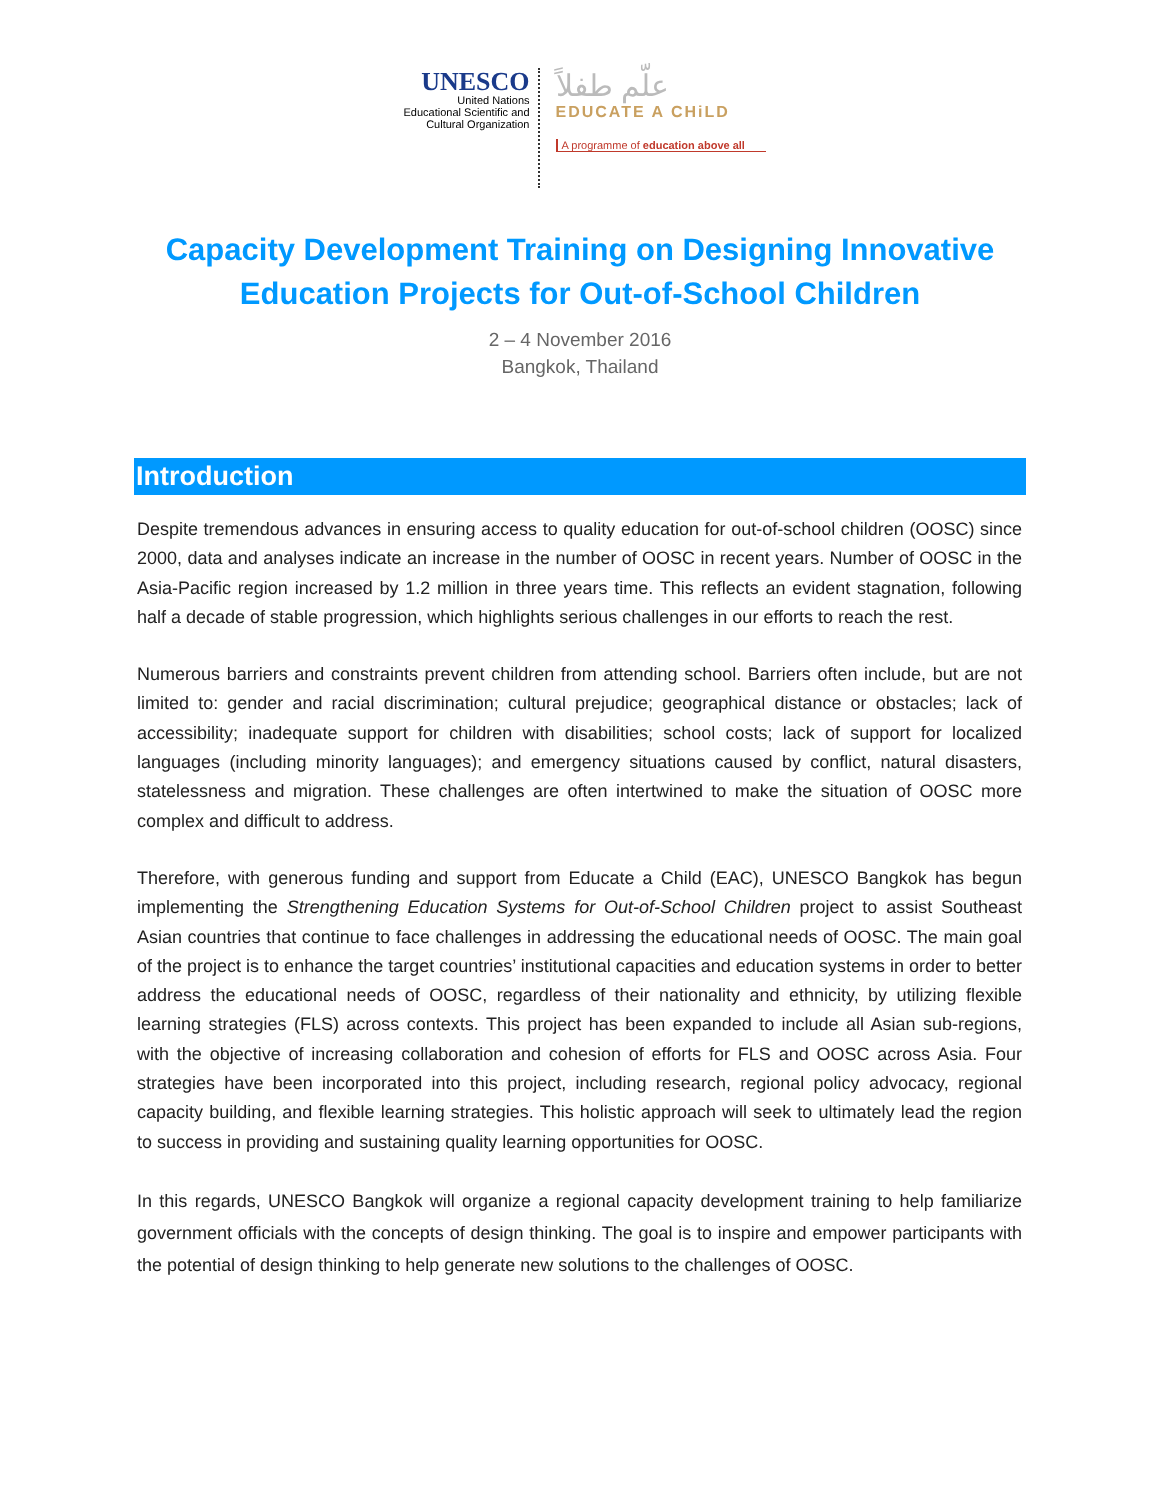UNESCO
United Nations
Educational Scientific and
Cultural Organization
علّم طفلاً
EDUCATE A CHiLD
A programme of education above all
Capacity Development Training on Designing Innovative
Education Projects for Out-of-School Children
2 – 4 November 2016
Bangkok, Thailand
Introduction
Despite tremendous advances in ensuring access to quality education for out-of-school children (OOSC) since 2000, data and analyses indicate an increase in the number of OOSC in recent years. Number of OOSC in the Asia-Pacific region increased by 1.2 million in three years time. This reflects an evident stagnation, following half a decade of stable progression, which highlights serious challenges in our efforts to reach the rest.
Numerous barriers and constraints prevent children from attending school. Barriers often include, but are not limited to: gender and racial discrimination; cultural prejudice; geographical distance or obstacles; lack of accessibility; inadequate support for children with disabilities; school costs; lack of support for localized languages (including minority languages); and emergency situations caused by conflict, natural disasters, statelessness and migration. These challenges are often intertwined to make the situation of OOSC more complex and difficult to address.
Therefore, with generous funding and support from Educate a Child (EAC), UNESCO Bangkok has begun implementing the Strengthening Education Systems for Out-of-School Children project to assist Southeast Asian countries that continue to face challenges in addressing the educational needs of OOSC. The main goal of the project is to enhance the target countries’ institutional capacities and education systems in order to better address the educational needs of OOSC, regardless of their nationality and ethnicity, by utilizing flexible learning strategies (FLS) across contexts. This project has been expanded to include all Asian sub-regions, with the objective of increasing collaboration and cohesion of efforts for FLS and OOSC across Asia. Four strategies have been incorporated into this project, including research, regional policy advocacy, regional capacity building, and flexible learning strategies. This holistic approach will seek to ultimately lead the region to success in providing and sustaining quality learning opportunities for OOSC.
In this regards, UNESCO Bangkok will organize a regional capacity development training to help familiarize government officials with the concepts of design thinking. The goal is to inspire and empower participants with the potential of design thinking to help generate new solutions to the challenges of OOSC.